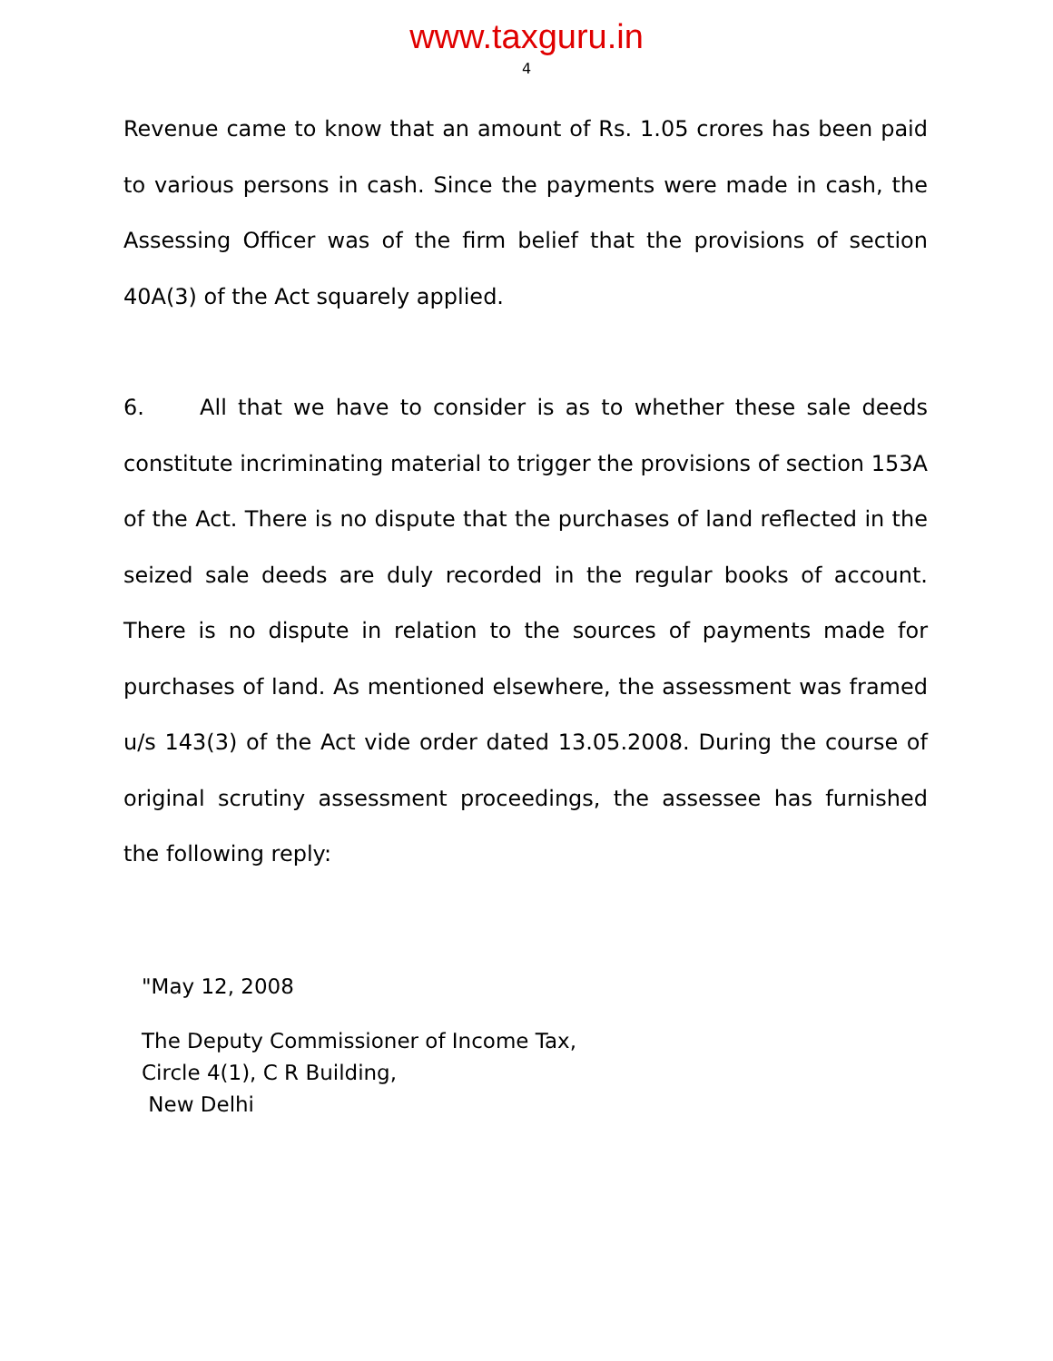www.taxguru.in
4
Revenue came to know that an amount of Rs. 1.05 crores has been paid to various persons in cash. Since the payments were made in cash, the Assessing Officer was of the firm belief that the provisions of section 40A(3) of the Act squarely applied.
6. All that we have to consider is as to whether these sale deeds constitute incriminating material to trigger the provisions of section 153A of the Act. There is no dispute that the purchases of land reflected in the seized sale deeds are duly recorded in the regular books of account. There is no dispute in relation to the sources of payments made for purchases of land. As mentioned elsewhere, the assessment was framed u/s 143(3) of the Act vide order dated 13.05.2008. During the course of original scrutiny assessment proceedings, the assessee has furnished the following reply:
"May 12, 2008
The Deputy Commissioner of Income Tax,
Circle 4(1), C R Building,
New Delhi